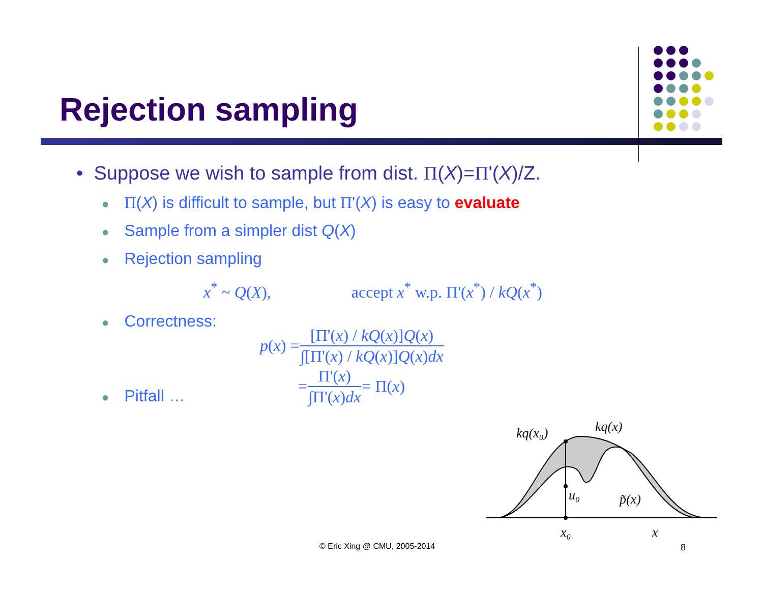Rejection sampling
• Suppose we wish to sample from dist. Π(X)=Π'(X)/Z.
● Π(X) is difficult to sample, but Π'(X) is easy to evaluate
● Sample from a simpler dist Q(X)
● Rejection sampling
x<sup>*</sup> ~ Q(X), accept x<sup>*</sup> w.p. Π'(x<sup>*</sup>) / kQ(x<sup>*</sup>)
● Correctness:
| p ( x ) = | [Π'( x ) / kQ ( x )] Q ( x ) |
| | ∫[Π'( x ) / kQ ( x )] Q ( x ) dx |
| = | Π'( x ) | = Π( x ) |
| | ∫Π'( x ) dx | |
● Pitfall …
kq(x₀)
kq(x)
u₀
p̃(x)
x₀
x
© Eric Xing @ CMU, 2005-2014 8